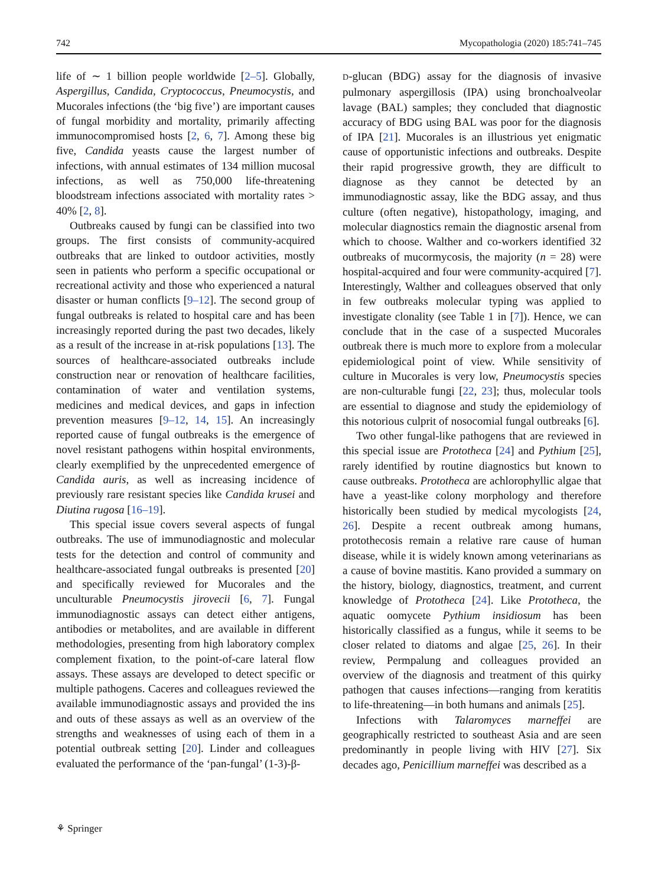742 Mycopathologia (2020) 185:741–745
life of ∼ 1 billion people worldwide [2–5]. Globally, Aspergillus, Candida, Cryptococcus, Pneumocystis, and Mucorales infections (the ‘big five’) are important causes of fungal morbidity and mortality, primarily affecting immunocompromised hosts [2, 6, 7]. Among these big five, Candida yeasts cause the largest number of infections, with annual estimates of 134 million mucosal infections, as well as 750,000 life-threatening bloodstream infections associated with mortality rates > 40% [2, 8].
Outbreaks caused by fungi can be classified into two groups. The first consists of community-acquired outbreaks that are linked to outdoor activities, mostly seen in patients who perform a specific occupational or recreational activity and those who experienced a natural disaster or human conflicts [9–12]. The second group of fungal outbreaks is related to hospital care and has been increasingly reported during the past two decades, likely as a result of the increase in at-risk populations [13]. The sources of healthcare-associated outbreaks include construction near or renovation of healthcare facilities, contamination of water and ventilation systems, medicines and medical devices, and gaps in infection prevention measures [9–12, 14, 15]. An increasingly reported cause of fungal outbreaks is the emergence of novel resistant pathogens within hospital environments, clearly exemplified by the unprecedented emergence of Candida auris, as well as increasing incidence of previously rare resistant species like Candida krusei and Diutina rugosa [16–19].
This special issue covers several aspects of fungal outbreaks. The use of immunodiagnostic and molecular tests for the detection and control of community and healthcare-associated fungal outbreaks is presented [20] and specifically reviewed for Mucorales and the unculturable Pneumocystis jirovecii [6, 7]. Fungal immunodiagnostic assays can detect either antigens, antibodies or metabolites, and are available in different methodologies, presenting from high laboratory complex complement fixation, to the point-of-care lateral flow assays. These assays are developed to detect specific or multiple pathogens. Caceres and colleagues reviewed the available immunodiagnostic assays and provided the ins and outs of these assays as well as an overview of the strengths and weaknesses of using each of them in a potential outbreak setting [20]. Linder and colleagues evaluated the performance of the ‘pan-fungal’ (1-3)-β-
D-glucan (BDG) assay for the diagnosis of invasive pulmonary aspergillosis (IPA) using bronchoalveolar lavage (BAL) samples; they concluded that diagnostic accuracy of BDG using BAL was poor for the diagnosis of IPA [21]. Mucorales is an illustrious yet enigmatic cause of opportunistic infections and outbreaks. Despite their rapid progressive growth, they are difficult to diagnose as they cannot be detected by an immunodiagnostic assay, like the BDG assay, and thus culture (often negative), histopathology, imaging, and molecular diagnostics remain the diagnostic arsenal from which to choose. Walther and co-workers identified 32 outbreaks of mucormycosis, the majority (n = 28) were hospital-acquired and four were community-acquired [7]. Interestingly, Walther and colleagues observed that only in few outbreaks molecular typing was applied to investigate clonality (see Table 1 in [7]). Hence, we can conclude that in the case of a suspected Mucorales outbreak there is much more to explore from a molecular epidemiological point of view. While sensitivity of culture in Mucorales is very low, Pneumocystis species are non-culturable fungi [22, 23]; thus, molecular tools are essential to diagnose and study the epidemiology of this notorious culprit of nosocomial fungal outbreaks [6].
Two other fungal-like pathogens that are reviewed in this special issue are Prototheca [24] and Pythium [25], rarely identified by routine diagnostics but known to cause outbreaks. Prototheca are achlorophyllic algae that have a yeast-like colony morphology and therefore historically been studied by medical mycologists [24, 26]. Despite a recent outbreak among humans, protothecosis remain a relative rare cause of human disease, while it is widely known among veterinarians as a cause of bovine mastitis. Kano provided a summary on the history, biology, diagnostics, treatment, and current knowledge of Prototheca [24]. Like Prototheca, the aquatic oomycete Pythium insidiosum has been historically classified as a fungus, while it seems to be closer related to diatoms and algae [25, 26]. In their review, Permpalung and colleagues provided an overview of the diagnosis and treatment of this quirky pathogen that causes infections—ranging from keratitis to life-threatening—in both humans and animals [25].
Infections with Talaromyces marneffei are geographically restricted to southeast Asia and are seen predominantly in people living with HIV [27]. Six decades ago, Penicillium marneffei was described as a
⚘ Springer